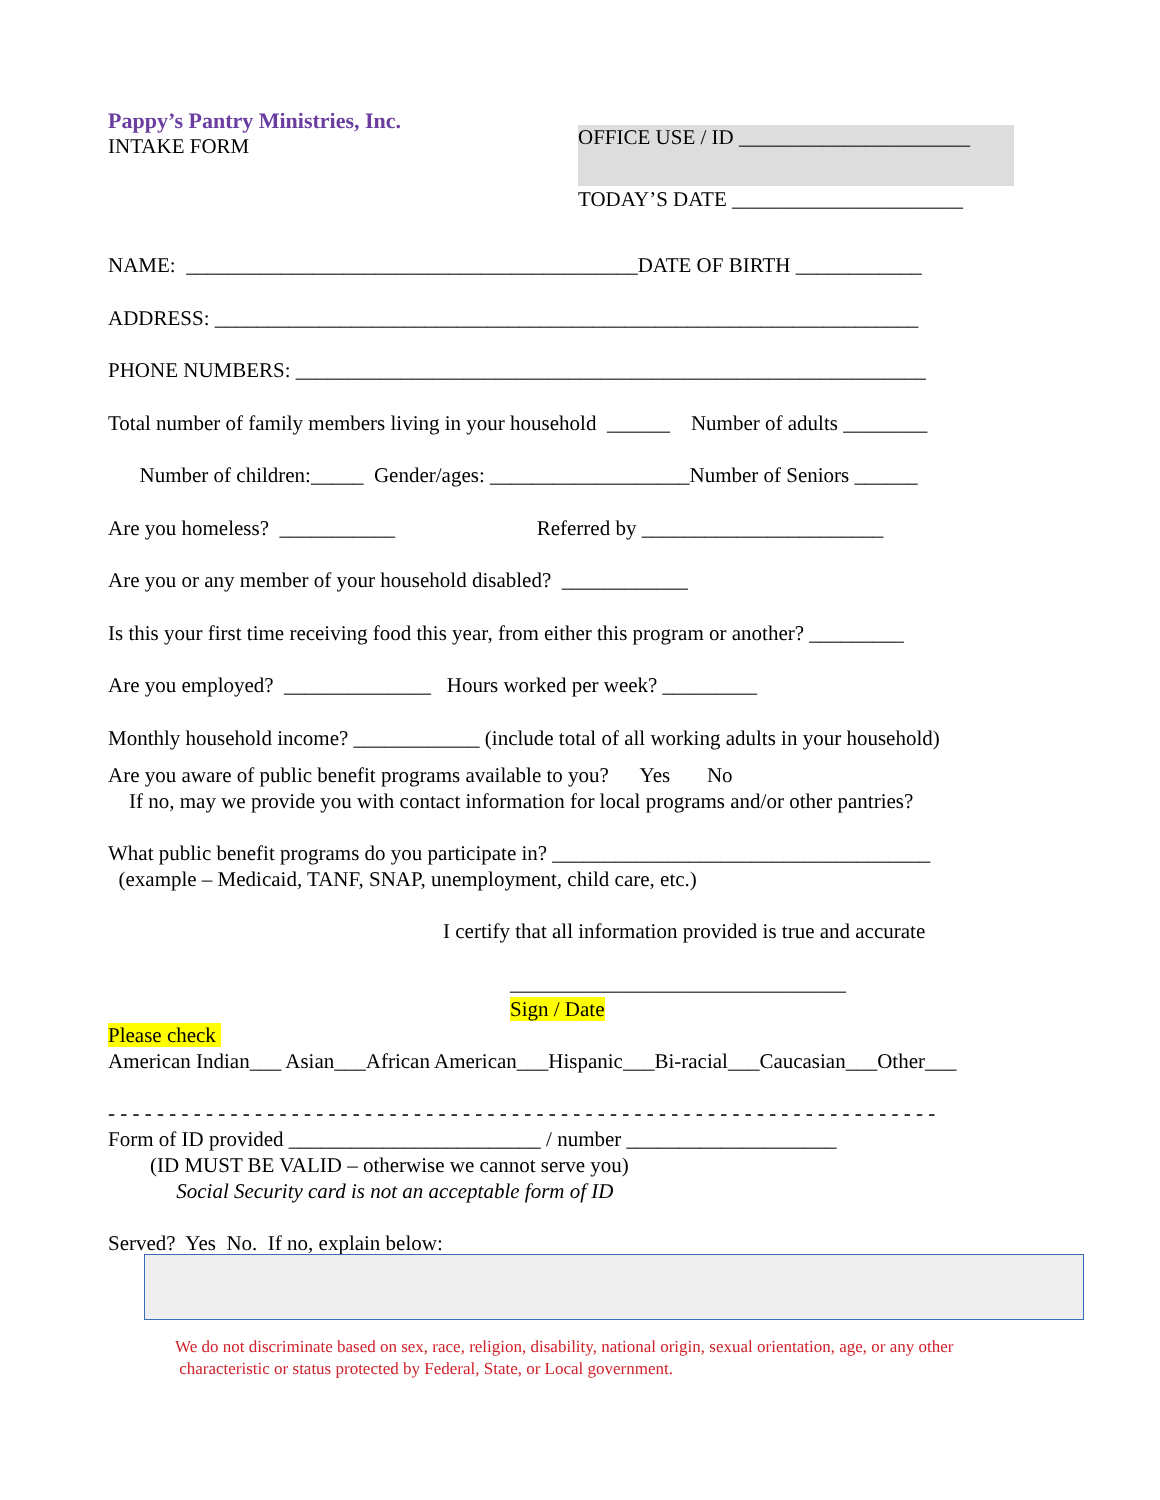Pappy’s Pantry Ministries, Inc.
INTAKE FORM
OFFICE USE / ID ______________________
TODAY’S DATE ______________________
NAME: ___________________________________________DATE OF BIRTH ____________
ADDRESS: ___________________________________________________________________
PHONE NUMBERS: ____________________________________________________________
Total number of family members living in your household ______ Number of adults ________
Number of children:_____ Gender/ages: ___________________Number of Seniors ______
Are you homeless? ___________ Referred by _______________________
Are you or any member of your household disabled? ____________
Is this your first time receiving food this year, from either this program or another? _________
Are you employed? ______________ Hours worked per week? _________
Monthly household income? ____________ (include total of all working adults in your household)
Are you aware of public benefit programs available to you? Yes No
If no, may we provide you with contact information for local programs and/or other pantries?
What public benefit programs do you participate in? ____________________________________
(example – Medicaid, TANF, SNAP, unemployment, child care, etc.)
I certify that all information provided is true and accurate
________________________________
Sign / Date
Please check
American Indian___ Asian___African American___Hispanic___Bi-racial___Caucasian___Other___
- - - - - - - - - - - - - - - - - - - - - - - - - - - - - - - - - - - - - - - - - - - - - - - - - - - - - - - - - - - - - - - - - - - -
Form of ID provided ________________________ / number ____________________
(ID MUST BE VALID – otherwise we cannot serve you)
Social Security card is not an acceptable form of ID
Served? Yes No. If no, explain below:
We do not discriminate based on sex, race, religion, disability, national origin, sexual orientation, age, or any other
characteristic or status protected by Federal, State, or Local government.